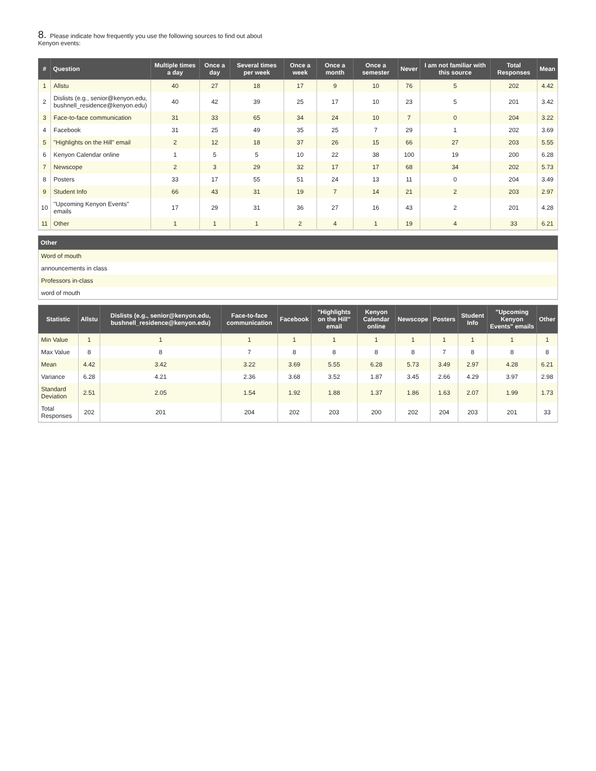8. Please indicate how frequently you use the following sources to find out about
Kenyon events:
| # | Question | Multiple times a day | Once a day | Several times per week | Once a week | Once a month | Once a semester | Never | I am not familiar with this source | Total Responses | Mean |
| --- | --- | --- | --- | --- | --- | --- | --- | --- | --- | --- | --- |
| 1 | Allstu | 40 | 27 | 18 | 17 | 9 | 10 | 76 | 5 | 202 | 4.42 |
| 2 | Dislists (e.g., senior@kenyon.edu, bushnell_residence@kenyon.edu) | 40 | 42 | 39 | 25 | 17 | 10 | 23 | 5 | 201 | 3.42 |
| 3 | Face-to-face communication | 31 | 33 | 65 | 34 | 24 | 10 | 7 | 0 | 204 | 3.22 |
| 4 | Facebook | 31 | 25 | 49 | 35 | 25 | 7 | 29 | 1 | 202 | 3.69 |
| 5 | "Highlights on the Hill" email | 2 | 12 | 18 | 37 | 26 | 15 | 66 | 27 | 203 | 5.55 |
| 6 | Kenyon Calendar online | 1 | 5 | 5 | 10 | 22 | 38 | 100 | 19 | 200 | 6.28 |
| 7 | Newscope | 2 | 3 | 29 | 32 | 17 | 17 | 68 | 34 | 202 | 5.73 |
| 8 | Posters | 33 | 17 | 55 | 51 | 24 | 13 | 11 | 0 | 204 | 3.49 |
| 9 | Student Info | 66 | 43 | 31 | 19 | 7 | 14 | 21 | 2 | 203 | 2.97 |
| 10 | "Upcoming Kenyon Events" emails | 17 | 29 | 31 | 36 | 27 | 16 | 43 | 2 | 201 | 4.28 |
| 11 | Other | 1 | 1 | 1 | 2 | 4 | 1 | 19 | 4 | 33 | 6.21 |
| Other |
| --- |
| Word of mouth |
| announcements in class |
| Professors in-class |
| word of mouth |
| Statistic | Allstu | Dislists (e.g., senior@kenyon.edu, bushnell_residence@kenyon.edu) | Face-to-face communication | Facebook | "Highlights on the Hill" email | Kenyon Calendar online | Newscope | Posters | Student Info | "Upcoming Kenyon Events" emails | Other |
| --- | --- | --- | --- | --- | --- | --- | --- | --- | --- | --- | --- |
| Min Value | 1 | 1 | 1 | 1 | 1 | 1 | 1 | 1 | 1 | 1 | 1 |
| Max Value | 8 | 8 | 7 | 8 | 8 | 8 | 8 | 7 | 8 | 8 | 8 |
| Mean | 4.42 | 3.42 | 3.22 | 3.69 | 5.55 | 6.28 | 5.73 | 3.49 | 2.97 | 4.28 | 6.21 |
| Variance | 6.28 | 4.21 | 2.36 | 3.68 | 3.52 | 1.87 | 3.45 | 2.66 | 4.29 | 3.97 | 2.98 |
| Standard Deviation | 2.51 | 2.05 | 1.54 | 1.92 | 1.88 | 1.37 | 1.86 | 1.63 | 2.07 | 1.99 | 1.73 |
| Total Responses | 202 | 201 | 204 | 202 | 203 | 200 | 202 | 204 | 203 | 201 | 33 |